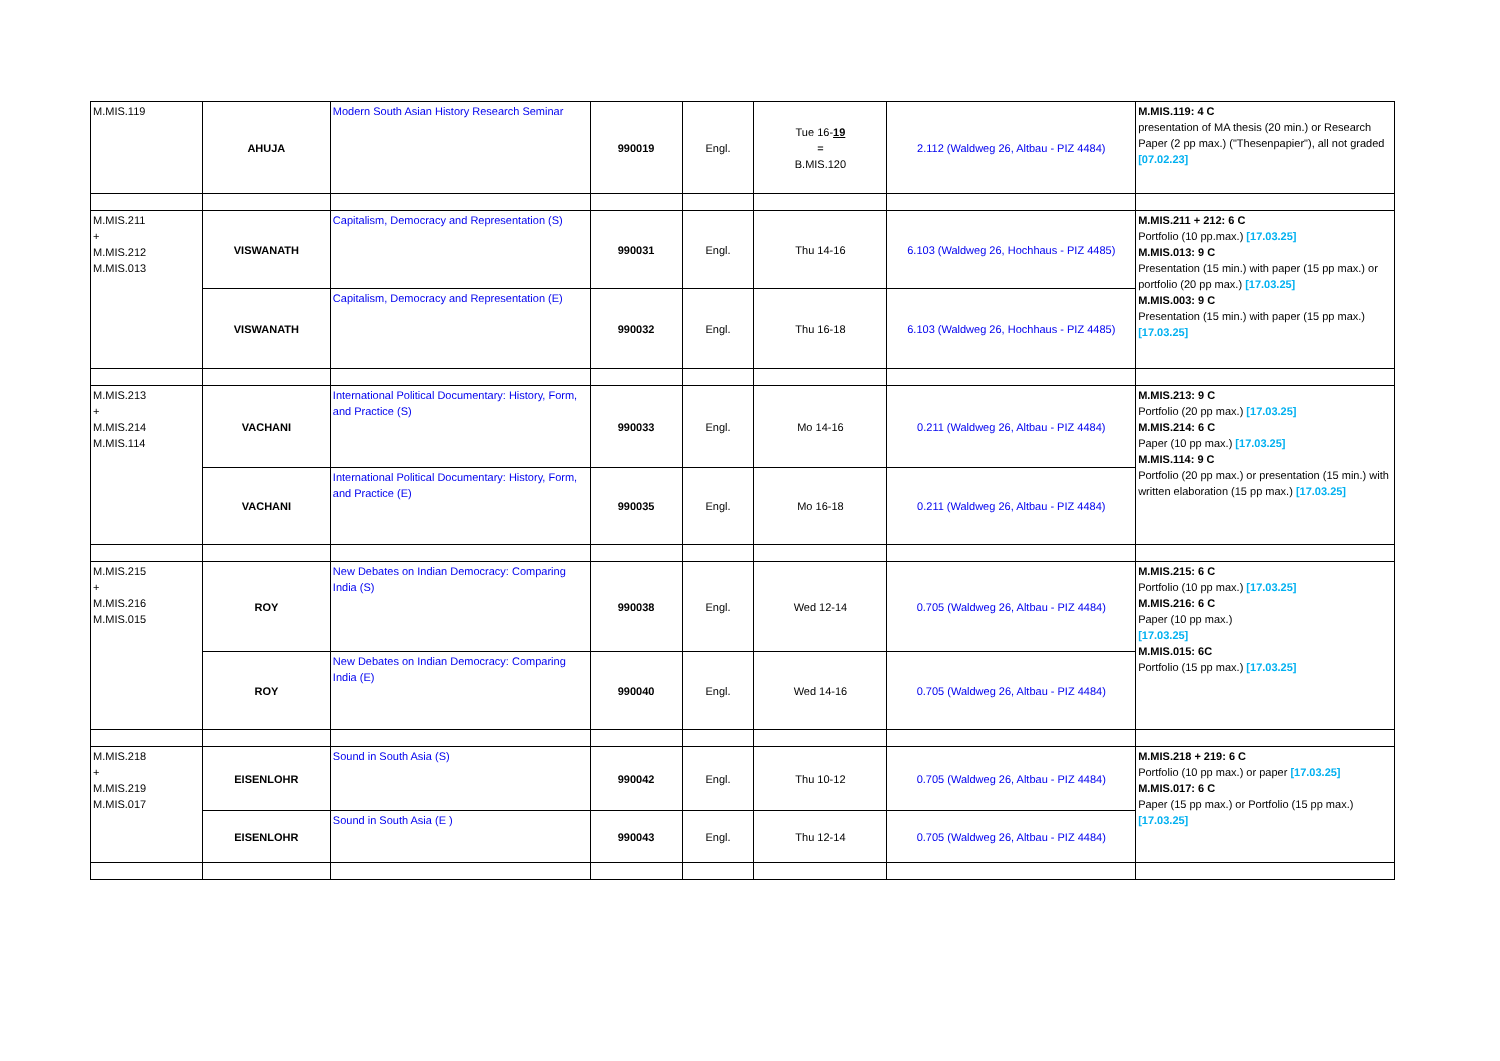| M.MIS.119 | AHUJA | Modern South Asian History Research Seminar | 990019 | Engl. | Tue 16- 19 = B.MIS.120 | 2.112 (Waldweg 26, Altbau - PIZ 4484) | M.MIS.119: 4 C presentation of MA thesis (20 min.) or Research Paper (2 pp max.) ("Thesenpapier"), all not graded [07.02.23] |
| M.MIS.211 + M.MIS.212 M.MIS.013 | VISWANATH | Capitalism, Democracy and Representation (S) | 990031 | Engl. | Thu 14-16 | 6.103 (Waldweg 26, Hochhaus - PIZ 4485) | M.MIS.211 + 212: 6 C Portfolio (10 pp.max.) [17.03.25] M.MIS.013: 9 C Presentation (15 min.) with paper (15 pp max.) or portfolio (20 pp max.) [17.03.25] M.MIS.003: 9 C Presentation (15 min.) with paper (15 pp max.) [17.03.25] |
| | VISWANATH | Capitalism, Democracy and Representation (E) | 990032 | Engl. | Thu 16-18 | 6.103 (Waldweg 26, Hochhaus - PIZ 4485) | |
| M.MIS.213 + M.MIS.214 M.MIS.114 | VACHANI | International Political Documentary: History, Form, and Practice (S) | 990033 | Engl. | Mo 14-16 | 0.211 (Waldweg 26, Altbau - PIZ 4484) | M.MIS.213: 9 C Portfolio (20 pp max.) [17.03.25] M.MIS.214: 6 C Paper (10 pp max.) [17.03.25] M.MIS.114: 9 C Portfolio (20 pp max.) or presentation (15 min.) with written elaboration (15 pp max.) [17.03.25] |
| | VACHANI | International Political Documentary: History, Form, and Practice (E) | 990035 | Engl. | Mo 16-18 | 0.211 (Waldweg 26, Altbau - PIZ 4484) | |
| M.MIS.215 + M.MIS.216 M.MIS.015 | ROY | New Debates on Indian Democracy: Comparing India (S) | 990038 | Engl. | Wed 12-14 | 0.705 (Waldweg 26, Altbau - PIZ 4484) | M.MIS.215: 6 C Portfolio (10 pp max.) [17.03.25] M.MIS.216: 6 C Paper (10 pp max.) [17.03.25] M.MIS.015: 6C Portfolio (15 pp max.) [17.03.25] |
| | ROY | New Debates on Indian Democracy: Comparing India (E) | 990040 | Engl. | Wed 14-16 | 0.705 (Waldweg 26, Altbau - PIZ 4484) | |
| M.MIS.218 + M.MIS.219 M.MIS.017 | EISENLOHR | Sound in South Asia (S) | 990042 | Engl. | Thu 10-12 | 0.705 (Waldweg 26, Altbau - PIZ 4484) | M.MIS.218 + 219: 6 C Portfolio (10 pp max.) or paper [17.03.25] M.MIS.017: 6 C Paper (15 pp max.) or Portfolio (15 pp max.) [17.03.25] |
| | EISENLOHR | Sound in South Asia (E ) | 990043 | Engl. | Thu 12-14 | 0.705 (Waldweg 26, Altbau - PIZ 4484) | |